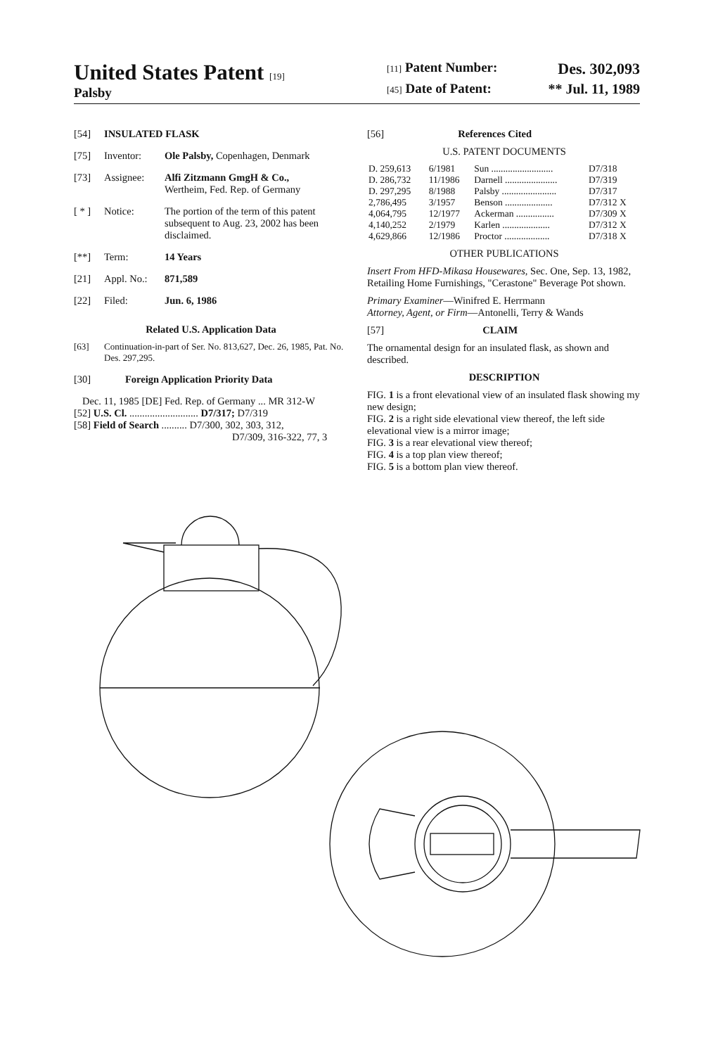United States Patent [19]
Palsby
[11] Patent Number: Des. 302,093
[45] Date of Patent: ** Jul. 11, 1989
[54] INSULATED FLASK
[75] Inventor: Ole Palsby, Copenhagen, Denmark
[73] Assignee: Alfi Zitzmann GmgH & Co.,
Wertheim, Fed. Rep. of Germany
[ * ] Notice: The portion of the term of this patent subsequent to Aug. 23, 2002 has been disclaimed.
[**] Term: 14 Years
[21] Appl. No.: 871,589
[22] Filed: Jun. 6, 1986
Related U.S. Application Data
[63] Continuation-in-part of Ser. No. 813,627, Dec. 26, 1985, Pat. No. Des. 297,295.
[30] Foreign Application Priority Data
Dec. 11, 1985 [DE] Fed. Rep. of Germany ... MR 312-W
[52] U.S. Cl. ........................... D7/317; D7/319
[58] Field of Search .......... D7/300, 302, 303, 312,
D7/309, 316-322, 77, 3
[56] References Cited
U.S. PATENT DOCUMENTS
| D. 259,613 | 6/1981 | Sun .......................... | D7/318 |
| D. 286,732 | 11/1986 | Darnell ...................... | D7/319 |
| D. 297,295 | 8/1988 | Palsby ....................... | D7/317 |
| 2,786,495 | 3/1957 | Benson .................... | D7/312 X |
| 4,064,795 | 12/1977 | Ackerman ................ | D7/309 X |
| 4,140,252 | 2/1979 | Karlen .................... | D7/312 X |
| 4,629,866 | 12/1986 | Proctor ................... | D7/318 X |
OTHER PUBLICATIONS
Insert From HFD-Mikasa Housewares, Sec. One, Sep. 13, 1982, Retailing Home Furnishings, "Cerastone" Beverage Pot shown.
Primary Examiner—Winifred E. Herrmann
Attorney, Agent, or Firm—Antonelli, Terry & Wands
[57] CLAIM
The ornamental design for an insulated flask, as shown and described.
DESCRIPTION
FIG. 1 is a front elevational view of an insulated flask showing my new design;
FIG. 2 is a right side elevational view thereof, the left side elevational view is a mirror image;
FIG. 3 is a rear elevational view thereof;
FIG. 4 is a top plan view thereof;
FIG. 5 is a bottom plan view thereof.